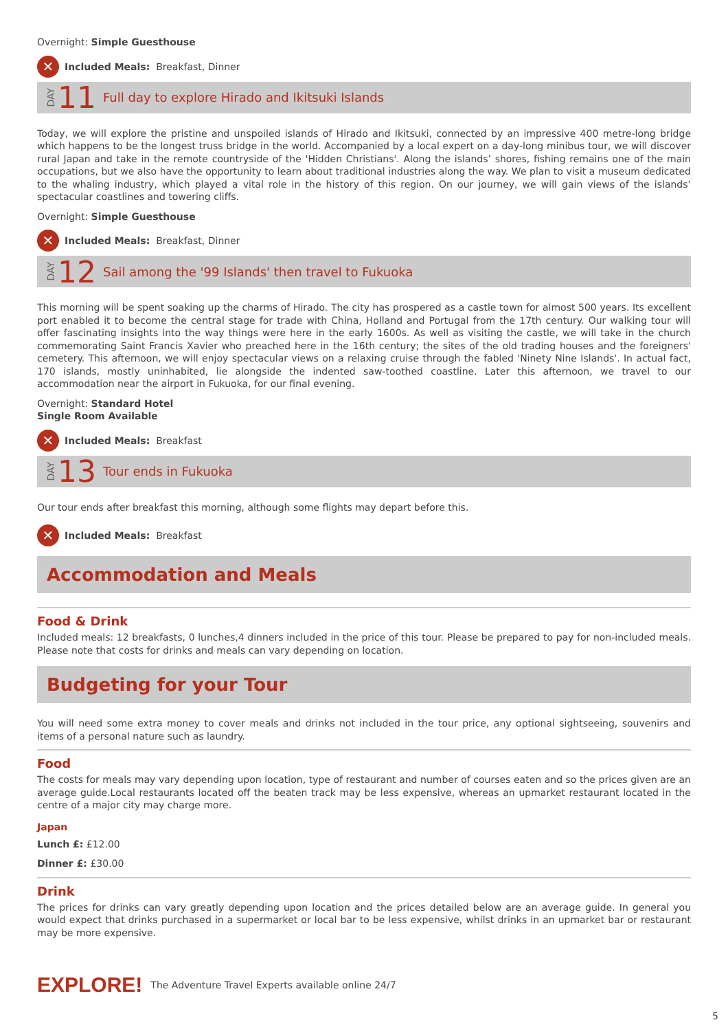Overnight: Simple Guesthouse
✕ Included Meals: Breakfast, Dinner
DAY 11 Full day to explore Hirado and Ikitsuki Islands
Today, we will explore the pristine and unspoiled islands of Hirado and Ikitsuki, connected by an impressive 400 metre-long bridge which happens to be the longest truss bridge in the world. Accompanied by a local expert on a day-long minibus tour, we will discover rural Japan and take in the remote countryside of the 'Hidden Christians'. Along the islands’ shores, fishing remains one of the main occupations, but we also have the opportunity to learn about traditional industries along the way. We plan to visit a museum dedicated to the whaling industry, which played a vital role in the history of this region. On our journey, we will gain views of the islands’ spectacular coastlines and towering cliffs.
Overnight: Simple Guesthouse
✕ Included Meals: Breakfast, Dinner
DAY 12 Sail among the '99 Islands' then travel to Fukuoka
This morning will be spent soaking up the charms of Hirado. The city has prospered as a castle town for almost 500 years. Its excellent port enabled it to become the central stage for trade with China, Holland and Portugal from the 17th century. Our walking tour will offer fascinating insights into the way things were here in the early 1600s. As well as visiting the castle, we will take in the church commemorating Saint Francis Xavier who preached here in the 16th century; the sites of the old trading houses and the foreigners' cemetery. This afternoon, we will enjoy spectacular views on a relaxing cruise through the fabled 'Ninety Nine Islands'. In actual fact, 170 islands, mostly uninhabited, lie alongside the indented saw-toothed coastline. Later this afternoon, we travel to our accommodation near the airport in Fukuoka, for our final evening.
Overnight: Standard Hotel
Single Room Available
✕ Included Meals: Breakfast
DAY 13 Tour ends in Fukuoka
Our tour ends after breakfast this morning, although some flights may depart before this.
✕ Included Meals: Breakfast
Accommodation and Meals
Food & Drink
Included meals: 12 breakfasts, 0 lunches,4 dinners included in the price of this tour. Please be prepared to pay for non-included meals. Please note that costs for drinks and meals can vary depending on location.
Budgeting for your Tour
You will need some extra money to cover meals and drinks not included in the tour price, any optional sightseeing, souvenirs and items of a personal nature such as laundry.
Food
The costs for meals may vary depending upon location, type of restaurant and number of courses eaten and so the prices given are an average guide.Local restaurants located off the beaten track may be less expensive, whereas an upmarket restaurant located in the centre of a major city may charge more.
Japan
Lunch £: £12.00
Dinner £: £30.00
Drink
The prices for drinks can vary greatly depending upon location and the prices detailed below are an average guide. In general you would expect that drinks purchased in a supermarket or local bar to be less expensive, whilst drinks in an upmarket bar or restaurant may be more expensive.
EXPLORE! The Adventure Travel Experts available online 24/7
5